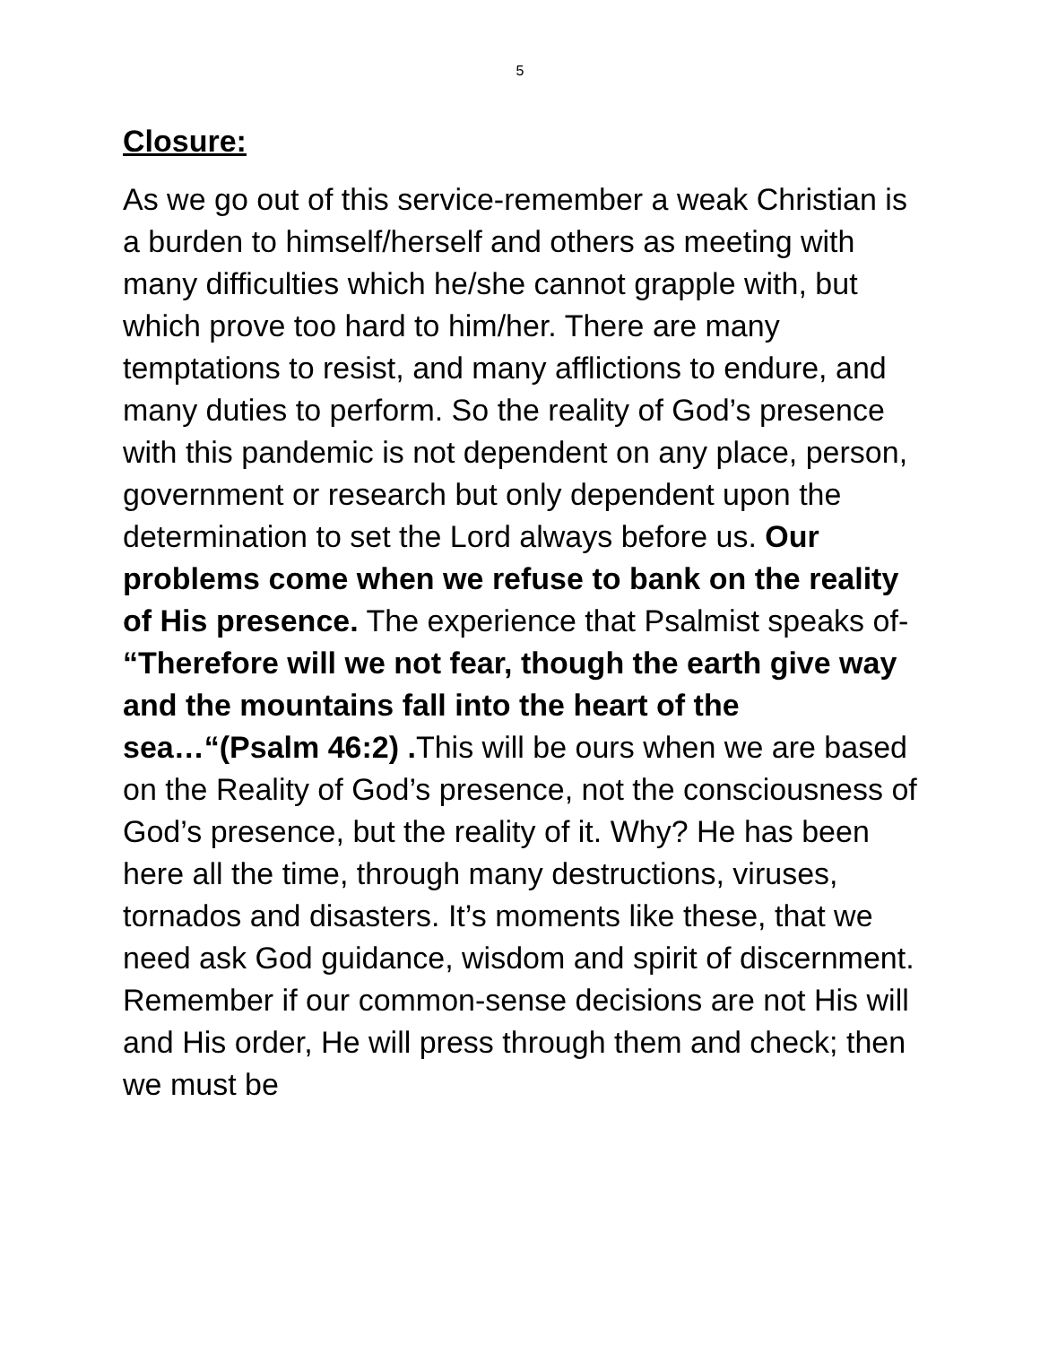5
Closure:
As we go out of this service-remember a weak Christian is a burden to himself/herself and others as meeting with many difficulties which he/she cannot grapple with, but which prove too hard to him/her. There are many temptations to resist, and many afflictions to endure, and many duties to perform. So the reality of God’s presence with this pandemic is not dependent on any place, person, government or research but only dependent upon the determination to set the Lord always before us. Our problems come when we refuse to bank on the reality of His presence. The experience that Psalmist speaks of- “Therefore will we not fear, though the earth give way and the mountains fall into the heart of the sea…“(Psalm 46:2) . This will be ours when we are based on the Reality of God’s presence, not the consciousness of God’s presence, but the reality of it. Why? He has been here all the time, through many destructions, viruses, tornados and disasters. It’s moments like these, that we need ask God guidance, wisdom and spirit of discernment. Remember if our common-sense decisions are not His will and His order, He will press through them and check; then we must be